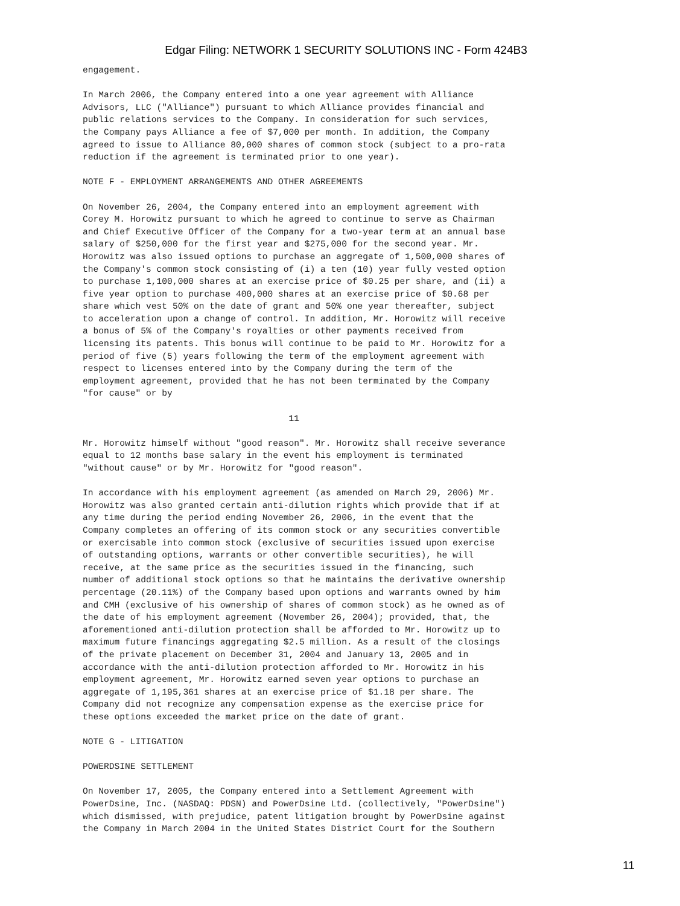Edgar Filing: NETWORK 1 SECURITY SOLUTIONS INC - Form 424B3
engagement.

In March 2006, the Company entered into a one year agreement with Alliance
Advisors, LLC ("Alliance") pursuant to which Alliance provides financial and
public relations services to the Company. In consideration for such services,
the Company pays Alliance a fee of $7,000 per month. In addition, the Company
agreed to issue to Alliance 80,000 shares of common stock (subject to a pro-rata
reduction if the agreement is terminated prior to one year).

NOTE F - EMPLOYMENT ARRANGEMENTS AND OTHER AGREEMENTS

On November 26, 2004, the Company entered into an employment agreement with
Corey M. Horowitz pursuant to which he agreed to continue to serve as Chairman
and Chief Executive Officer of the Company for a two-year term at an annual base
salary of $250,000 for the first year and $275,000 for the second year. Mr.
Horowitz was also issued options to purchase an aggregate of 1,500,000 shares of
the Company's common stock consisting of (i) a ten (10) year fully vested option
to purchase 1,100,000 shares at an exercise price of $0.25 per share, and (ii) a
five year option to purchase 400,000 shares at an exercise price of $0.68 per
share which vest 50% on the date of grant and 50% one year thereafter, subject
to acceleration upon a change of control. In addition, Mr. Horowitz will receive
a bonus of 5% of the Company's royalties or other payments received from
licensing its patents. This bonus will continue to be paid to Mr. Horowitz for a
period of five (5) years following the term of the employment agreement with
respect to licenses entered into by the Company during the term of the
employment agreement, provided that he has not been terminated by the Company
"for cause" or by

                                       11

Mr. Horowitz himself without "good reason". Mr. Horowitz shall receive severance
equal to 12 months base salary in the event his employment is terminated
"without cause" or by Mr. Horowitz for "good reason".

In accordance with his employment agreement (as amended on March 29, 2006) Mr.
Horowitz was also granted certain anti-dilution rights which provide that if at
any time during the period ending November 26, 2006, in the event that the
Company completes an offering of its common stock or any securities convertible
or exercisable into common stock (exclusive of securities issued upon exercise
of outstanding options, warrants or other convertible securities), he will
receive, at the same price as the securities issued in the financing, such
number of additional stock options so that he maintains the derivative ownership
percentage (20.11%) of the Company based upon options and warrants owned by him
and CMH (exclusive of his ownership of shares of common stock) as he owned as of
the date of his employment agreement (November 26, 2004); provided, that, the
aforementioned anti-dilution protection shall be afforded to Mr. Horowitz up to
maximum future financings aggregating $2.5 million. As a result of the closings
of the private placement on December 31, 2004 and January 13, 2005 and in
accordance with the anti-dilution protection afforded to Mr. Horowitz in his
employment agreement, Mr. Horowitz earned seven year options to purchase an
aggregate of 1,195,361 shares at an exercise price of $1.18 per share. The
Company did not recognize any compensation expense as the exercise price for
these options exceeded the market price on the date of grant.

NOTE G - LITIGATION

POWERDSINE SETTLEMENT

On November 17, 2005, the Company entered into a Settlement Agreement with
PowerDsine, Inc. (NASDAQ: PDSN) and PowerDsine Ltd. (collectively, "PowerDsine")
which dismissed, with prejudice, patent litigation brought by PowerDsine against
the Company in March 2004 in the United States District Court for the Southern
11